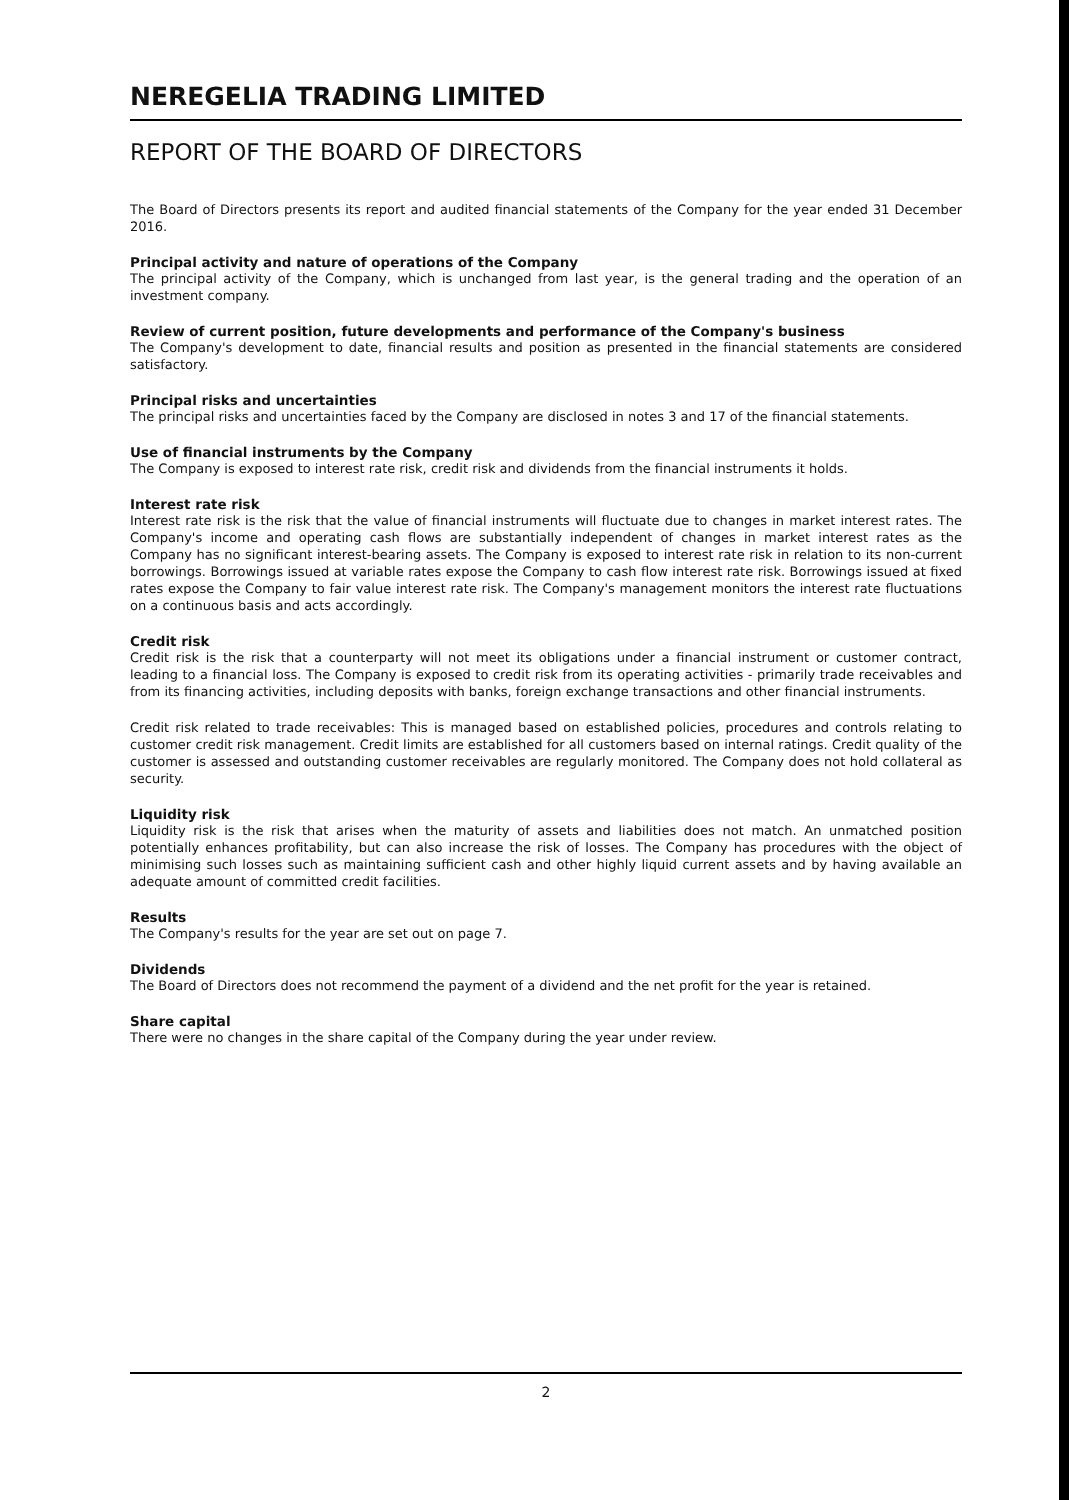NEREGELIA TRADING LIMITED
REPORT OF THE BOARD OF DIRECTORS
The Board of Directors presents its report and audited financial statements of the Company for the year ended 31 December 2016.
Principal activity and nature of operations of the Company
The principal activity of the Company, which is unchanged from last year, is the general trading and the operation of an investment company.
Review of current position, future developments and performance of the Company's business
The Company's development to date, financial results and position as presented in the financial statements are considered satisfactory.
Principal risks and uncertainties
The principal risks and uncertainties faced by the Company are disclosed in notes 3 and 17 of the financial statements.
Use of financial instruments by the Company
The Company is exposed to interest rate risk, credit risk and dividends from the financial instruments it holds.
Interest rate risk
Interest rate risk is the risk that the value of financial instruments will fluctuate due to changes in market interest rates. The Company's income and operating cash flows are substantially independent of changes in market interest rates as the Company has no significant interest-bearing assets. The Company is exposed to interest rate risk in relation to its non-current borrowings. Borrowings issued at variable rates expose the Company to cash flow interest rate risk. Borrowings issued at fixed rates expose the Company to fair value interest rate risk. The Company's management monitors the interest rate fluctuations on a continuous basis and acts accordingly.
Credit risk
Credit risk is the risk that a counterparty will not meet its obligations under a financial instrument or customer contract, leading to a financial loss. The Company is exposed to credit risk from its operating activities - primarily trade receivables and from its financing activities, including deposits with banks, foreign exchange transactions and other financial instruments.
Credit risk related to trade receivables: This is managed based on established policies, procedures and controls relating to customer credit risk management. Credit limits are established for all customers based on internal ratings. Credit quality of the customer is assessed and outstanding customer receivables are regularly monitored. The Company does not hold collateral as security.
Liquidity risk
Liquidity risk is the risk that arises when the maturity of assets and liabilities does not match. An unmatched position potentially enhances profitability, but can also increase the risk of losses. The Company has procedures with the object of minimising such losses such as maintaining sufficient cash and other highly liquid current assets and by having available an adequate amount of committed credit facilities.
Results
The Company's results for the year are set out on page 7.
Dividends
The Board of Directors does not recommend the payment of a dividend and the net profit for the year is retained.
Share capital
There were no changes in the share capital of the Company during the year under review.
2